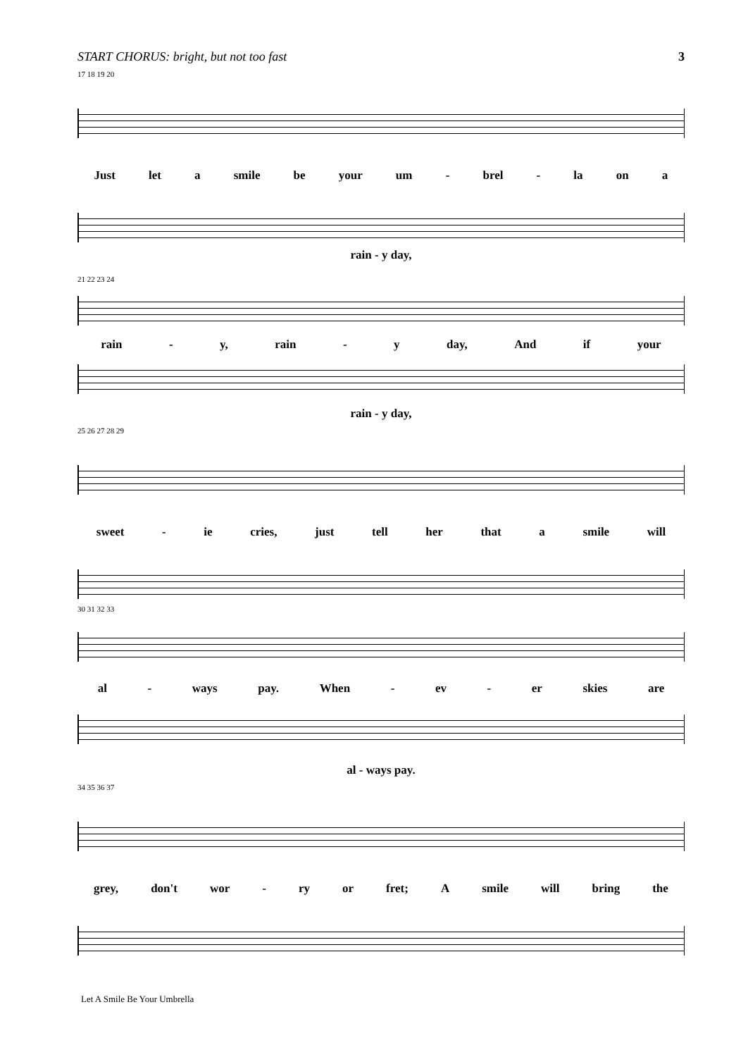START CHORUS: bright, but not too fast 3
17 18 19 20
Just let a smile be your um - brel - la on a
rain - y day,
21 22 23 24
rain - y, rain - y day, And if your
rain - y day,
25 26 27 28 29
sweet - ie cries, just tell her that a smile will
30 31 32 33
al - ways pay. When - ev - er skies are
al - ways pay.
34 35 36 37
grey, don't wor - ry or fret; A smile will bring the
Let A Smile Be Your Umbrella